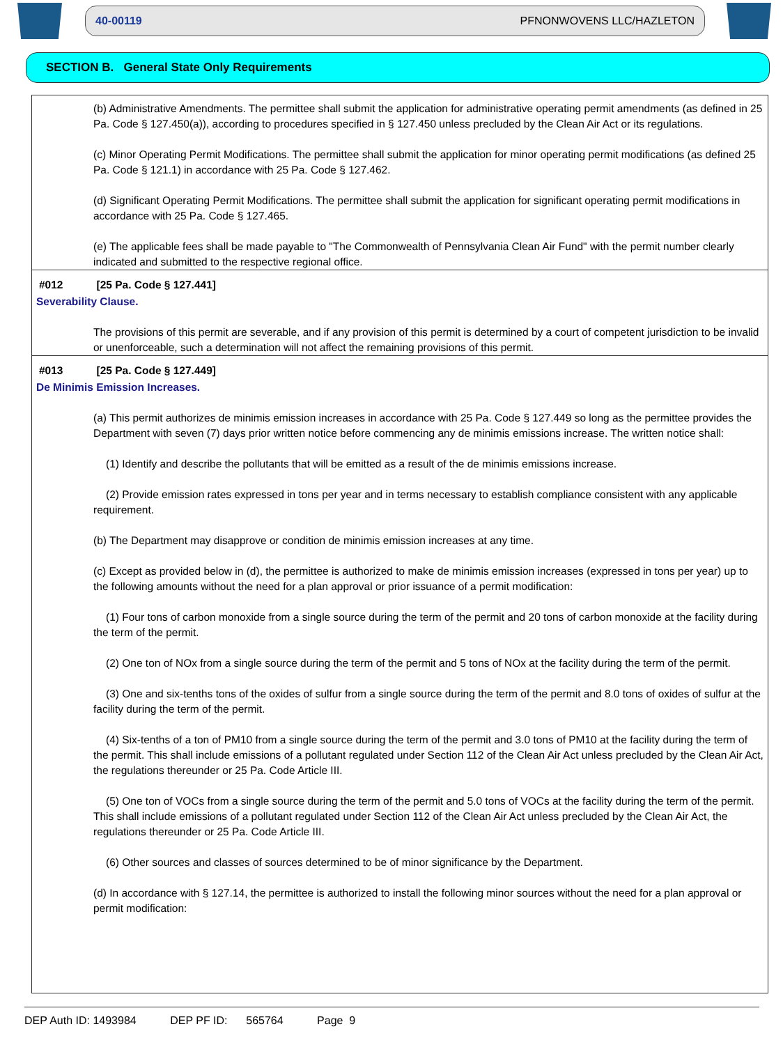40-00119 PFNONWOVENS LLC/HAZLETON
SECTION B. General State Only Requirements
(b) Administrative Amendments. The permittee shall submit the application for administrative operating permit amendments (as defined in 25 Pa. Code § 127.450(a)), according to procedures specified in § 127.450 unless precluded by the Clean Air Act or its regulations.
(c) Minor Operating Permit Modifications. The permittee shall submit the application for minor operating permit modifications (as defined 25 Pa. Code § 121.1) in accordance with 25 Pa. Code § 127.462.
(d) Significant Operating Permit Modifications. The permittee shall submit the application for significant operating permit modifications in accordance with 25 Pa. Code § 127.465.
(e) The applicable fees shall be made payable to "The Commonwealth of Pennsylvania Clean Air Fund" with the permit number clearly indicated and submitted to the respective regional office.
#012 [25 Pa. Code § 127.441]
Severability Clause.
The provisions of this permit are severable, and if any provision of this permit is determined by a court of competent jurisdiction to be invalid or unenforceable, such a determination will not affect the remaining provisions of this permit.
#013 [25 Pa. Code § 127.449]
De Minimis Emission Increases.
(a) This permit authorizes de minimis emission increases in accordance with 25 Pa. Code § 127.449 so long as the permittee provides the Department with seven (7) days prior written notice before commencing any de minimis emissions increase. The written notice shall:
(1) Identify and describe the pollutants that will be emitted as a result of the de minimis emissions increase.
(2) Provide emission rates expressed in tons per year and in terms necessary to establish compliance consistent with any applicable requirement.
(b) The Department may disapprove or condition de minimis emission increases at any time.
(c) Except as provided below in (d), the permittee is authorized to make de minimis emission increases (expressed in tons per year) up to the following amounts without the need for a plan approval or prior issuance of a permit modification:
(1) Four tons of carbon monoxide from a single source during the term of the permit and 20 tons of carbon monoxide at the facility during the term of the permit.
(2) One ton of NOx from a single source during the term of the permit and 5 tons of NOx at the facility during the term of the permit.
(3) One and six-tenths tons of the oxides of sulfur from a single source during the term of the permit and 8.0 tons of oxides of sulfur at the facility during the term of the permit.
(4) Six-tenths of a ton of PM10 from a single source during the term of the permit and 3.0 tons of PM10 at the facility during the term of the permit. This shall include emissions of a pollutant regulated under Section 112 of the Clean Air Act unless precluded by the Clean Air Act, the regulations thereunder or 25 Pa. Code Article III.
(5) One ton of VOCs from a single source during the term of the permit and 5.0 tons of VOCs at the facility during the term of the permit. This shall include emissions of a pollutant regulated under Section 112 of the Clean Air Act unless precluded by the Clean Air Act, the regulations thereunder or 25 Pa. Code Article III.
(6) Other sources and classes of sources determined to be of minor significance by the Department.
(d) In accordance with § 127.14, the permittee is authorized to install the following minor sources without the need for a plan approval or permit modification:
DEP Auth ID: 1493984 DEP PF ID: 565764 Page 9